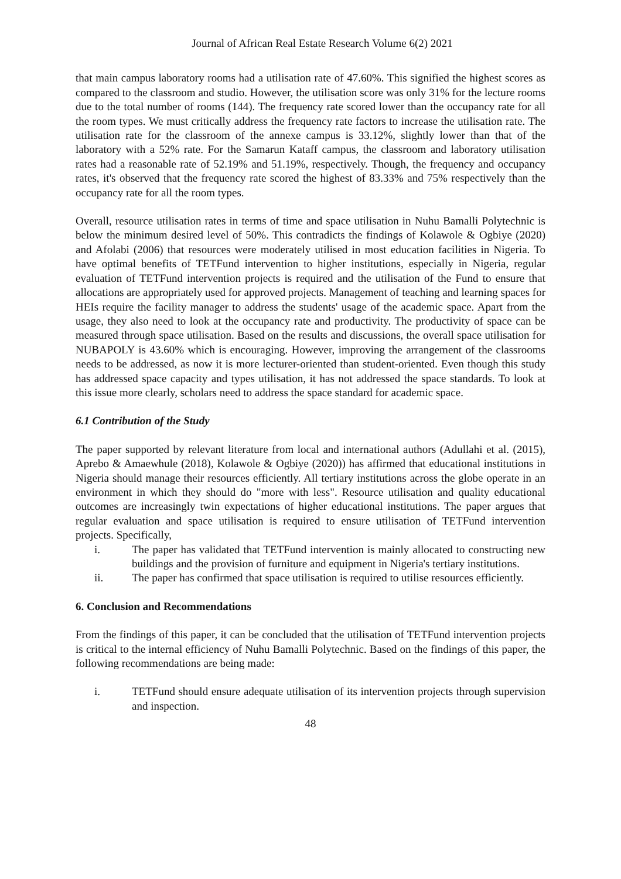Journal of African Real Estate Research Volume 6(2) 2021
that main campus laboratory rooms had a utilisation rate of 47.60%. This signified the highest scores as compared to the classroom and studio. However, the utilisation score was only 31% for the lecture rooms due to the total number of rooms (144). The frequency rate scored lower than the occupancy rate for all the room types. We must critically address the frequency rate factors to increase the utilisation rate. The utilisation rate for the classroom of the annexe campus is 33.12%, slightly lower than that of the laboratory with a 52% rate. For the Samarun Kataff campus, the classroom and laboratory utilisation rates had a reasonable rate of 52.19% and 51.19%, respectively. Though, the frequency and occupancy rates, it's observed that the frequency rate scored the highest of 83.33% and 75% respectively than the occupancy rate for all the room types.
Overall, resource utilisation rates in terms of time and space utilisation in Nuhu Bamalli Polytechnic is below the minimum desired level of 50%. This contradicts the findings of Kolawole & Ogbiye (2020) and Afolabi (2006) that resources were moderately utilised in most education facilities in Nigeria. To have optimal benefits of TETFund intervention to higher institutions, especially in Nigeria, regular evaluation of TETFund intervention projects is required and the utilisation of the Fund to ensure that allocations are appropriately used for approved projects. Management of teaching and learning spaces for HEIs require the facility manager to address the students' usage of the academic space. Apart from the usage, they also need to look at the occupancy rate and productivity. The productivity of space can be measured through space utilisation. Based on the results and discussions, the overall space utilisation for NUBAPOLY is 43.60% which is encouraging. However, improving the arrangement of the classrooms needs to be addressed, as now it is more lecturer-oriented than student-oriented. Even though this study has addressed space capacity and types utilisation, it has not addressed the space standards. To look at this issue more clearly, scholars need to address the space standard for academic space.
6.1 Contribution of the Study
The paper supported by relevant literature from local and international authors (Adullahi et al. (2015), Aprebo & Amaewhule (2018), Kolawole & Ogbiye (2020)) has affirmed that educational institutions in Nigeria should manage their resources efficiently. All tertiary institutions across the globe operate in an environment in which they should do "more with less". Resource utilisation and quality educational outcomes are increasingly twin expectations of higher educational institutions. The paper argues that regular evaluation and space utilisation is required to ensure utilisation of TETFund intervention projects. Specifically,
i. The paper has validated that TETFund intervention is mainly allocated to constructing new buildings and the provision of furniture and equipment in Nigeria's tertiary institutions.
ii. The paper has confirmed that space utilisation is required to utilise resources efficiently.
6. Conclusion and Recommendations
From the findings of this paper, it can be concluded that the utilisation of TETFund intervention projects is critical to the internal efficiency of Nuhu Bamalli Polytechnic. Based on the findings of this paper, the following recommendations are being made:
i. TETFund should ensure adequate utilisation of its intervention projects through supervision and inspection.
48